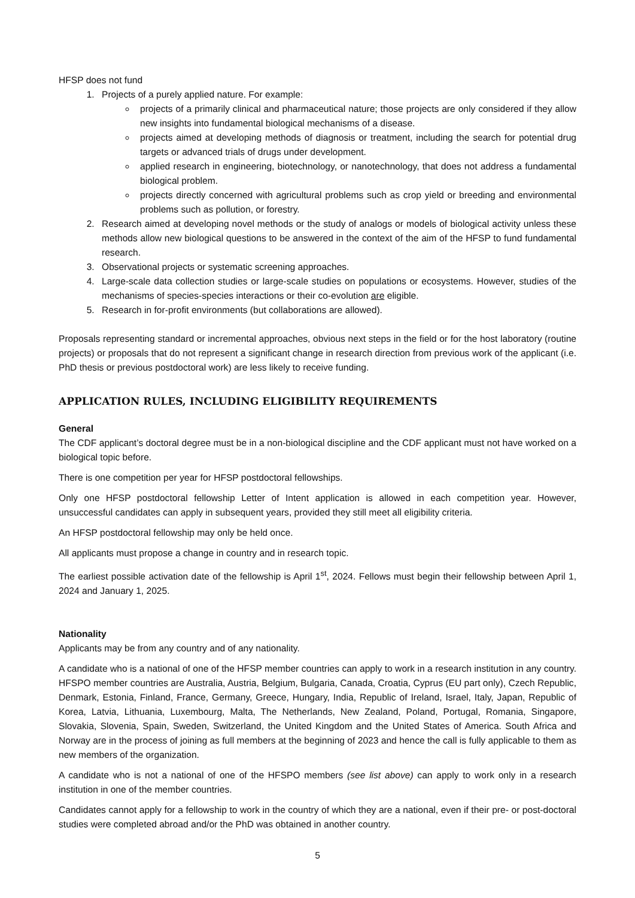HFSP does not fund
1. Projects of a purely applied nature. For example:
projects of a primarily clinical and pharmaceutical nature; those projects are only considered if they allow new insights into fundamental biological mechanisms of a disease.
projects aimed at developing methods of diagnosis or treatment, including the search for potential drug targets or advanced trials of drugs under development.
applied research in engineering, biotechnology, or nanotechnology, that does not address a fundamental biological problem.
projects directly concerned with agricultural problems such as crop yield or breeding and environmental problems such as pollution, or forestry.
2. Research aimed at developing novel methods or the study of analogs or models of biological activity unless these methods allow new biological questions to be answered in the context of the aim of the HFSP to fund fundamental research.
3. Observational projects or systematic screening approaches.
4. Large-scale data collection studies or large-scale studies on populations or ecosystems. However, studies of the mechanisms of species-species interactions or their co-evolution are eligible.
5. Research in for-profit environments (but collaborations are allowed).
Proposals representing standard or incremental approaches, obvious next steps in the field or for the host laboratory (routine projects) or proposals that do not represent a significant change in research direction from previous work of the applicant (i.e. PhD thesis or previous postdoctoral work) are less likely to receive funding.
APPLICATION RULES, INCLUDING ELIGIBILITY REQUIREMENTS
General
The CDF applicant’s doctoral degree must be in a non-biological discipline and the CDF applicant must not have worked on a biological topic before.
There is one competition per year for HFSP postdoctoral fellowships.
Only one HFSP postdoctoral fellowship Letter of Intent application is allowed in each competition year. However, unsuccessful candidates can apply in subsequent years, provided they still meet all eligibility criteria.
An HFSP postdoctoral fellowship may only be held once.
All applicants must propose a change in country and in research topic.
The earliest possible activation date of the fellowship is April 1<sup>st</sup>, 2024. Fellows must begin their fellowship between April 1, 2024 and January 1, 2025.
Nationality
Applicants may be from any country and of any nationality.
A candidate who is a national of one of the HFSP member countries can apply to work in a research institution in any country. HFSPO member countries are Australia, Austria, Belgium, Bulgaria, Canada, Croatia, Cyprus (EU part only), Czech Republic, Denmark, Estonia, Finland, France, Germany, Greece, Hungary, India, Republic of Ireland, Israel, Italy, Japan, Republic of Korea, Latvia, Lithuania, Luxembourg, Malta, The Netherlands, New Zealand, Poland, Portugal, Romania, Singapore, Slovakia, Slovenia, Spain, Sweden, Switzerland, the United Kingdom and the United States of America. South Africa and Norway are in the process of joining as full members at the beginning of 2023 and hence the call is fully applicable to them as new members of the organization.
A candidate who is not a national of one of the HFSPO members (see list above) can apply to work only in a research institution in one of the member countries.
Candidates cannot apply for a fellowship to work in the country of which they are a national, even if their pre- or post-doctoral studies were completed abroad and/or the PhD was obtained in another country.
5